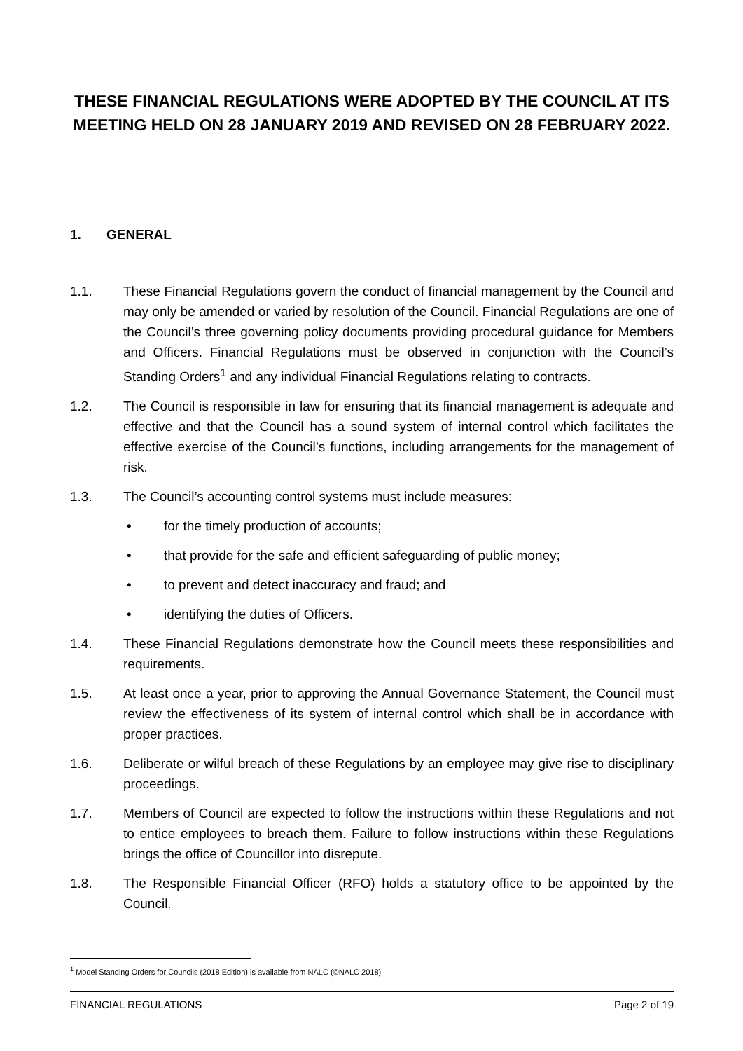THESE FINANCIAL REGULATIONS WERE ADOPTED BY THE COUNCIL AT ITS MEETING HELD ON 28 JANUARY 2019 AND REVISED ON 28 FEBRUARY 2022.
1. GENERAL
1.1. These Financial Regulations govern the conduct of financial management by the Council and may only be amended or varied by resolution of the Council. Financial Regulations are one of the Council’s three governing policy documents providing procedural guidance for Members and Officers. Financial Regulations must be observed in conjunction with the Council’s Standing Orders<sup>1</sup> and any individual Financial Regulations relating to contracts.
1.2. The Council is responsible in law for ensuring that its financial management is adequate and effective and that the Council has a sound system of internal control which facilitates the effective exercise of the Council’s functions, including arrangements for the management of risk.
1.3. The Council’s accounting control systems must include measures:
• for the timely production of accounts;
• that provide for the safe and efficient safeguarding of public money;
• to prevent and detect inaccuracy and fraud; and
• identifying the duties of Officers.
1.4. These Financial Regulations demonstrate how the Council meets these responsibilities and requirements.
1.5. At least once a year, prior to approving the Annual Governance Statement, the Council must review the effectiveness of its system of internal control which shall be in accordance with proper practices.
1.6. Deliberate or wilful breach of these Regulations by an employee may give rise to disciplinary proceedings.
1.7. Members of Council are expected to follow the instructions within these Regulations and not to entice employees to breach them. Failure to follow instructions within these Regulations brings the office of Councillor into disrepute.
1.8. The Responsible Financial Officer (RFO) holds a statutory office to be appointed by the Council.
<sup>1</sup> Model Standing Orders for Councils (2018 Edition) is available from NALC (©NALC 2018)
FINANCIAL REGULATIONS Page 2 of 19